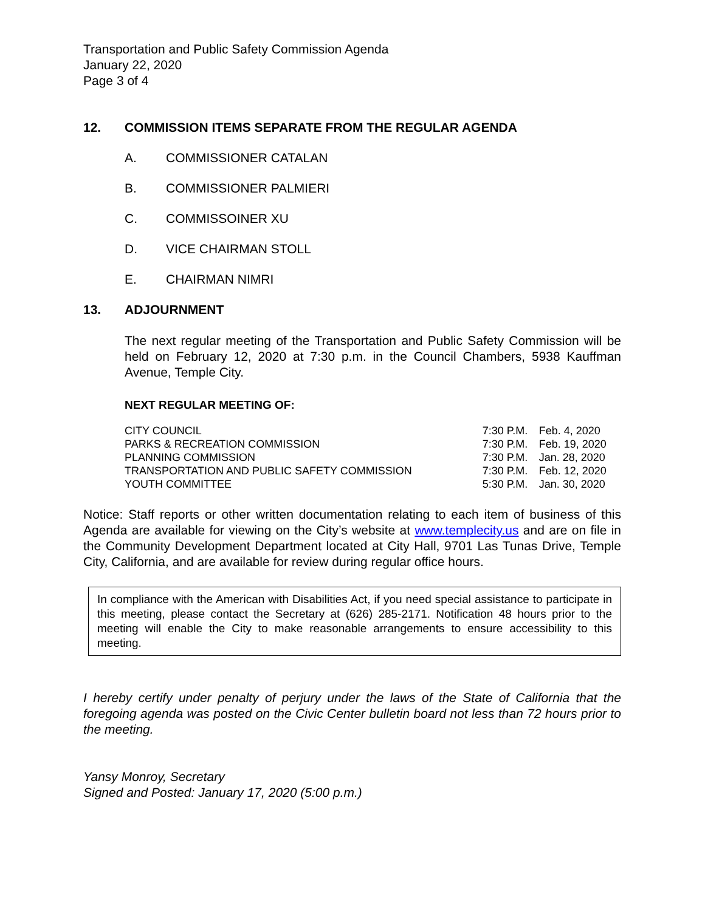Transportation and Public Safety Commission Agenda
January 22, 2020
Page 3 of 4
12. COMMISSION ITEMS SEPARATE FROM THE REGULAR AGENDA
A. COMMISSIONER CATALAN
B. COMMISSIONER PALMIERI
C. COMMISSOINER XU
D. VICE CHAIRMAN STOLL
E. CHAIRMAN NIMRI
13. ADJOURNMENT
The next regular meeting of the Transportation and Public Safety Commission will be held on February 12, 2020 at 7:30 p.m. in the Council Chambers, 5938 Kauffman Avenue, Temple City.
NEXT REGULAR MEETING OF:
| CITY COUNCIL | 7:30 P.M. | Feb. 4, 2020 |
| PARKS & RECREATION COMMISSION | 7:30 P.M. | Feb. 19, 2020 |
| PLANNING COMMISSION | 7:30 P.M. | Jan. 28, 2020 |
| TRANSPORTATION AND PUBLIC SAFETY COMMISSION | 7:30 P.M. | Feb. 12, 2020 |
| YOUTH COMMITTEE | 5:30 P.M. | Jan. 30, 2020 |
Notice: Staff reports or other written documentation relating to each item of business of this Agenda are available for viewing on the City’s website at www.templecity.us and are on file in the Community Development Department located at City Hall, 9701 Las Tunas Drive, Temple City, California, and are available for review during regular office hours.
In compliance with the American with Disabilities Act, if you need special assistance to participate in this meeting, please contact the Secretary at (626) 285-2171. Notification 48 hours prior to the meeting will enable the City to make reasonable arrangements to ensure accessibility to this meeting.
I hereby certify under penalty of perjury under the laws of the State of California that the foregoing agenda was posted on the Civic Center bulletin board not less than 72 hours prior to the meeting.
Yansy Monroy, Secretary
Signed and Posted: January 17, 2020 (5:00 p.m.)